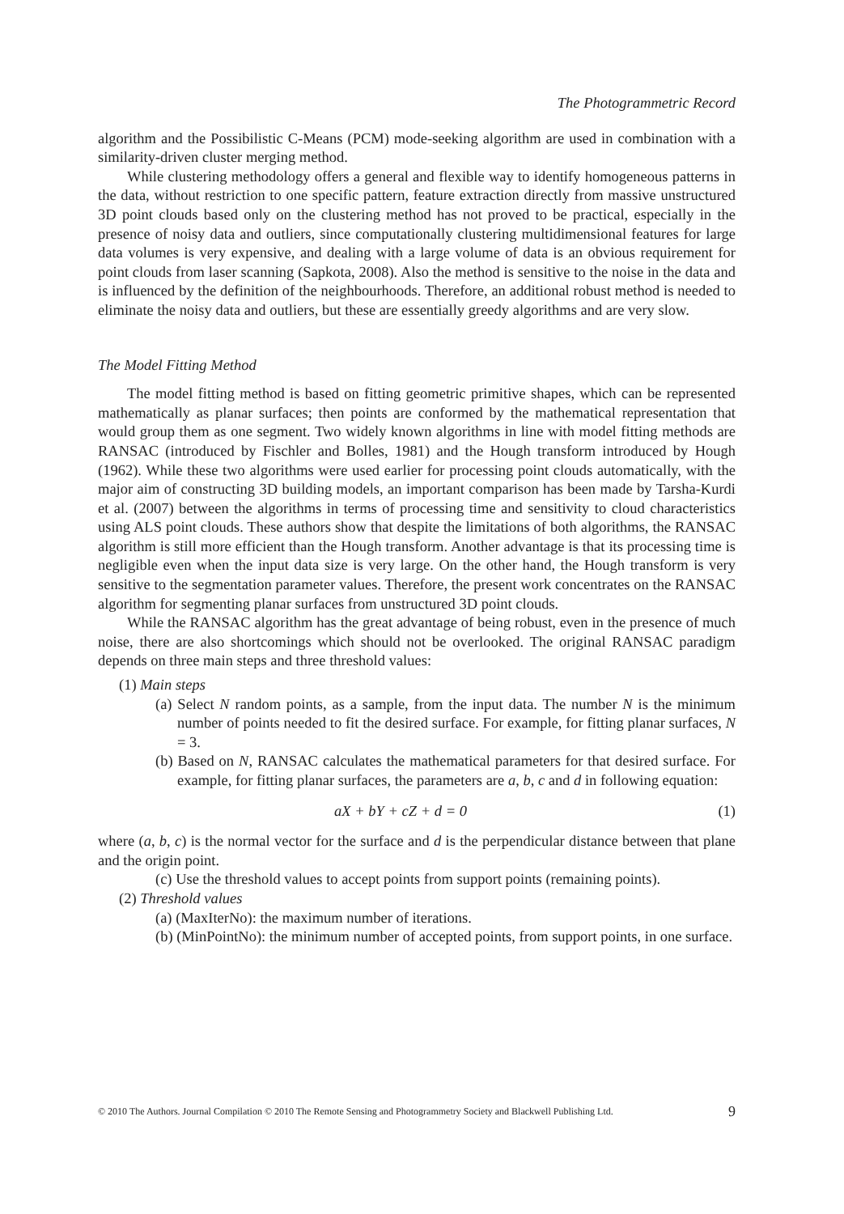The Photogrammetric Record
algorithm and the Possibilistic C-Means (PCM) mode-seeking algorithm are used in combination with a similarity-driven cluster merging method.
While clustering methodology offers a general and flexible way to identify homogeneous patterns in the data, without restriction to one specific pattern, feature extraction directly from massive unstructured 3D point clouds based only on the clustering method has not proved to be practical, especially in the presence of noisy data and outliers, since computationally clustering multidimensional features for large data volumes is very expensive, and dealing with a large volume of data is an obvious requirement for point clouds from laser scanning (Sapkota, 2008). Also the method is sensitive to the noise in the data and is influenced by the definition of the neighbourhoods. Therefore, an additional robust method is needed to eliminate the noisy data and outliers, but these are essentially greedy algorithms and are very slow.
The Model Fitting Method
The model fitting method is based on fitting geometric primitive shapes, which can be represented mathematically as planar surfaces; then points are conformed by the mathematical representation that would group them as one segment. Two widely known algorithms in line with model fitting methods are RANSAC (introduced by Fischler and Bolles, 1981) and the Hough transform introduced by Hough (1962). While these two algorithms were used earlier for processing point clouds automatically, with the major aim of constructing 3D building models, an important comparison has been made by Tarsha-Kurdi et al. (2007) between the algorithms in terms of processing time and sensitivity to cloud characteristics using ALS point clouds. These authors show that despite the limitations of both algorithms, the RANSAC algorithm is still more efficient than the Hough transform. Another advantage is that its processing time is negligible even when the input data size is very large. On the other hand, the Hough transform is very sensitive to the segmentation parameter values. Therefore, the present work concentrates on the RANSAC algorithm for segmenting planar surfaces from unstructured 3D point clouds.
While the RANSAC algorithm has the great advantage of being robust, even in the presence of much noise, there are also shortcomings which should not be overlooked. The original RANSAC paradigm depends on three main steps and three threshold values:
(1) Main steps
(a) Select N random points, as a sample, from the input data. The number N is the minimum number of points needed to fit the desired surface. For example, for fitting planar surfaces, N = 3.
(b) Based on N, RANSAC calculates the mathematical parameters for that desired surface. For example, for fitting planar surfaces, the parameters are a, b, c and d in following equation:
aX + bY + cZ + d = 0 (1)
where (a, b, c) is the normal vector for the surface and d is the perpendicular distance between that plane and the origin point.
(c) Use the threshold values to accept points from support points (remaining points).
(2) Threshold values
(a) (MaxIterNo): the maximum number of iterations.
(b) (MinPointNo): the minimum number of accepted points, from support points, in one surface.
© 2010 The Authors. Journal Compilation © 2010 The Remote Sensing and Photogrammetry Society and Blackwell Publishing Ltd. 9